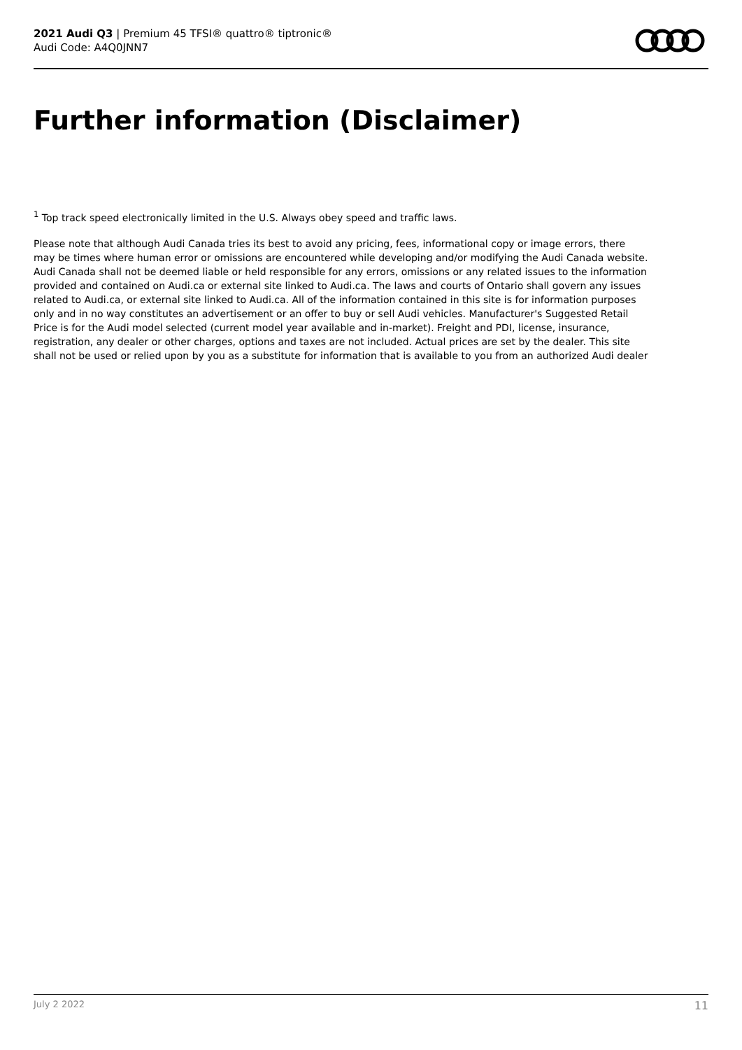2021 Audi Q3 | Premium 45 TFSI® quattro® tiptronic®
Audi Code: A4Q0JNN7
Further information (Disclaimer)
<sup>1</sup> Top track speed electronically limited in the U.S. Always obey speed and traffic laws.
Please note that although Audi Canada tries its best to avoid any pricing, fees, informational copy or image errors, there may be times where human error or omissions are encountered while developing and/or modifying the Audi Canada website. Audi Canada shall not be deemed liable or held responsible for any errors, omissions or any related issues to the information provided and contained on Audi.ca or external site linked to Audi.ca. The laws and courts of Ontario shall govern any issues related to Audi.ca, or external site linked to Audi.ca. All of the information contained in this site is for information purposes only and in no way constitutes an advertisement or an offer to buy or sell Audi vehicles. Manufacturer's Suggested Retail Price is for the Audi model selected (current model year available and in-market). Freight and PDI, license, insurance, registration, any dealer or other charges, options and taxes are not included. Actual prices are set by the dealer. This site shall not be used or relied upon by you as a substitute for information that is available to you from an authorized Audi dealer
July 2 2022 11